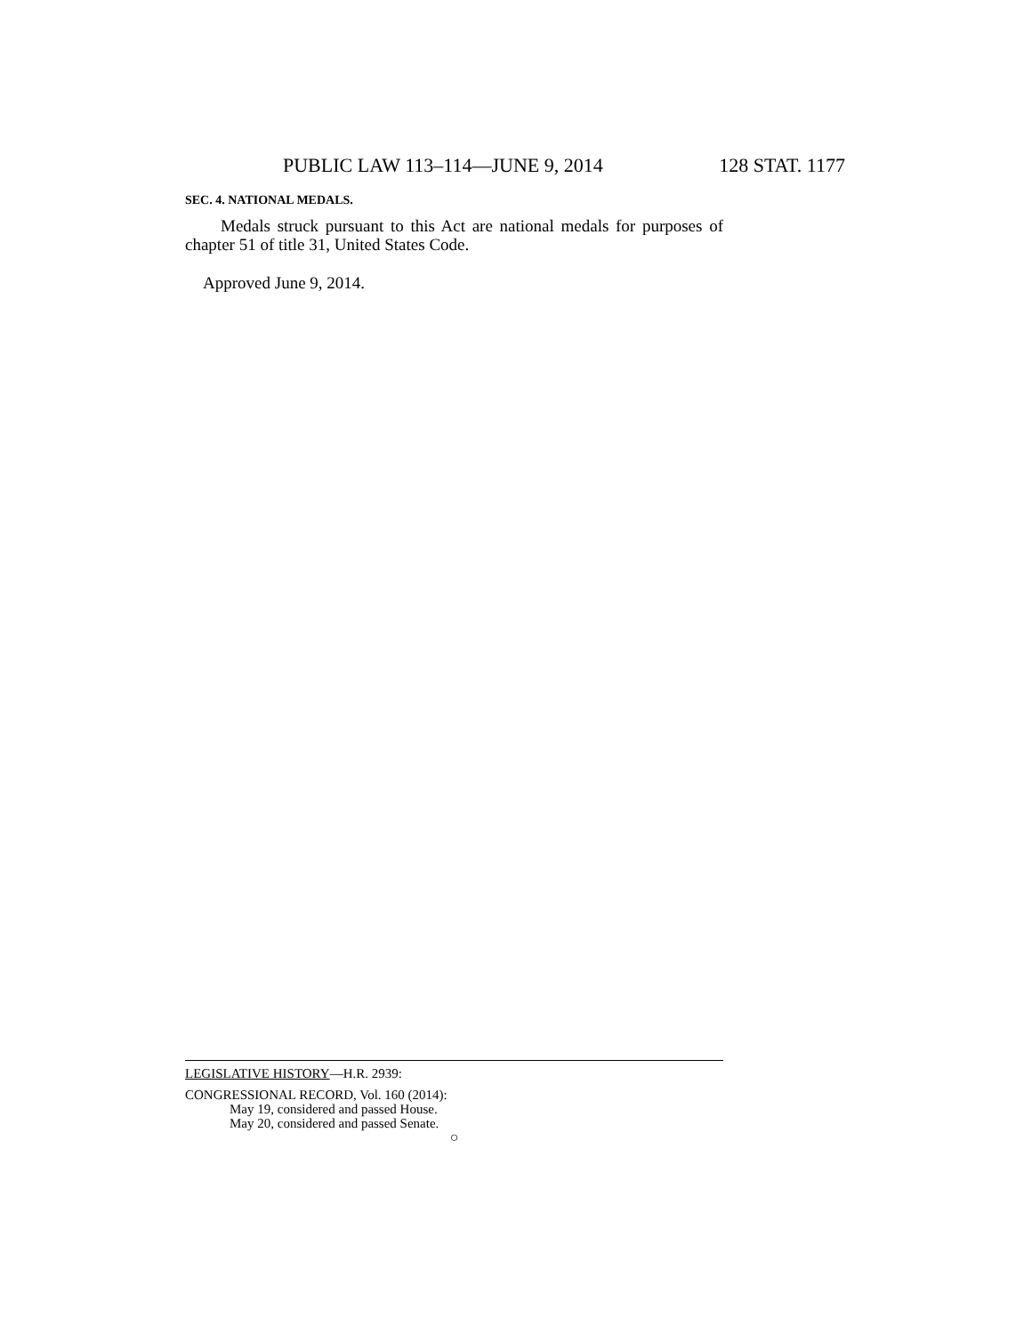PUBLIC LAW 113–114—JUNE 9, 2014 128 STAT. 1177
SEC. 4. NATIONAL MEDALS.
Medals struck pursuant to this Act are national medals for purposes of chapter 51 of title 31, United States Code.
Approved June 9, 2014.
LEGISLATIVE HISTORY—H.R. 2939:
CONGRESSIONAL RECORD, Vol. 160 (2014):
May 19, considered and passed House.
May 20, considered and passed Senate.
○